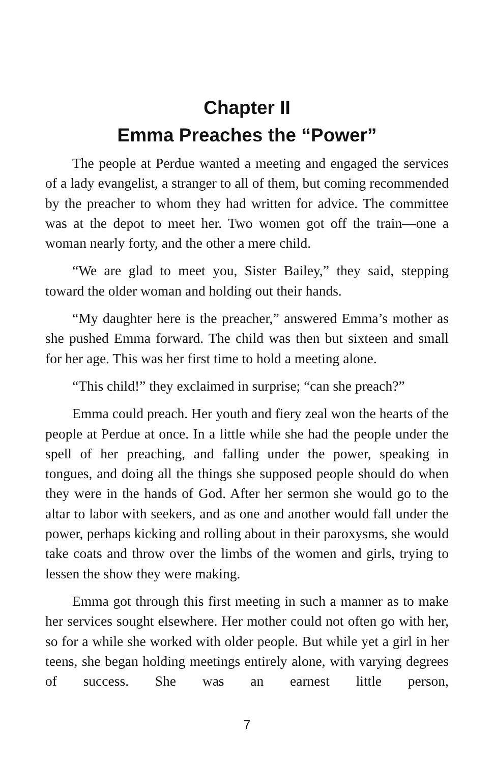Chapter II
Emma Preaches the “Power”
The people at Perdue wanted a meeting and engaged the services of a lady evangelist, a stranger to all of them, but coming recommended by the preacher to whom they had written for advice. The committee was at the depot to meet her. Two women got off the train—one a woman nearly forty, and the other a mere child.
“We are glad to meet you, Sister Bailey,” they said, stepping toward the older woman and holding out their hands.
“My daughter here is the preacher,” answered Emma’s mother as she pushed Emma forward. The child was then but sixteen and small for her age. This was her first time to hold a meeting alone.
“This child!” they exclaimed in surprise; “can she preach?”
Emma could preach. Her youth and fiery zeal won the hearts of the people at Perdue at once. In a little while she had the people under the spell of her preaching, and falling under the power, speaking in tongues, and doing all the things she supposed people should do when they were in the hands of God. After her sermon she would go to the altar to labor with seekers, and as one and another would fall under the power, perhaps kicking and rolling about in their paroxysms, she would take coats and throw over the limbs of the women and girls, trying to lessen the show they were making.
Emma got through this first meeting in such a manner as to make her services sought elsewhere. Her mother could not often go with her, so for a while she worked with older people. But while yet a girl in her teens, she began holding meetings entirely alone, with varying degrees of success. She was an earnest little person,
7